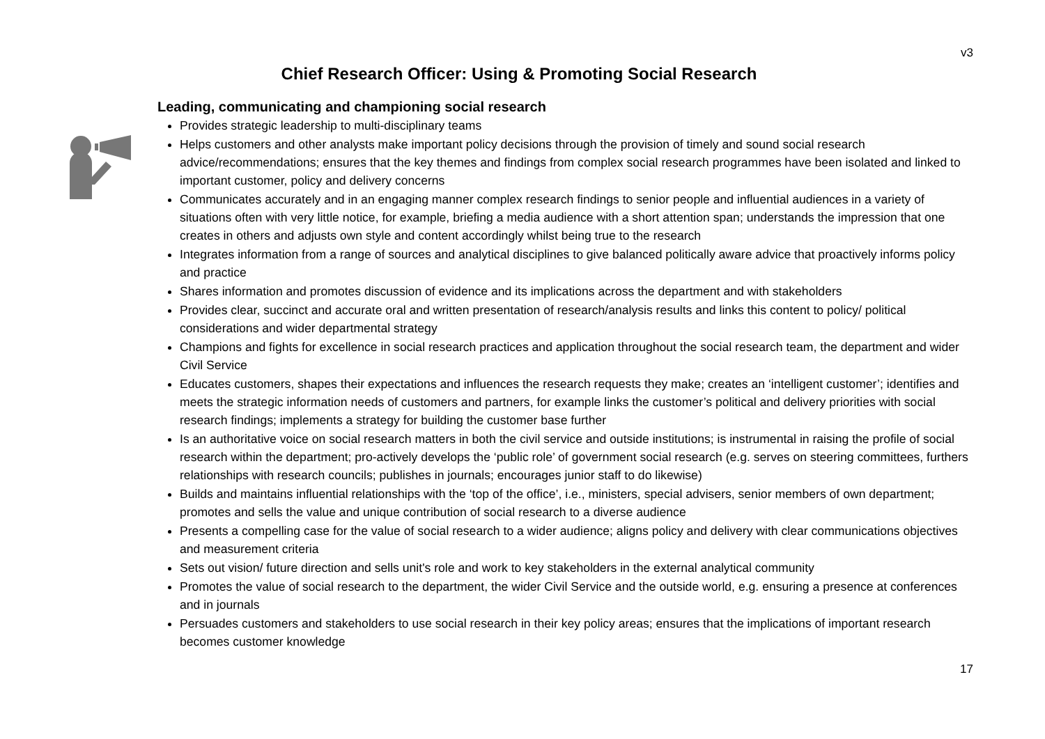v3
Chief Research Officer: Using & Promoting Social Research
Leading, communicating and championing social research
Provides strategic leadership to multi-disciplinary teams
Helps customers and other analysts make important policy decisions through the provision of timely and sound social research advice/recommendations; ensures that the key themes and findings from complex social research programmes have been isolated and linked to important customer, policy and delivery concerns
Communicates accurately and in an engaging manner complex research findings to senior people and influential audiences in a variety of situations often with very little notice, for example, briefing a media audience with a short attention span; understands the impression that one creates in others and adjusts own style and content accordingly whilst being true to the research
Integrates information from a range of sources and analytical disciplines to give balanced politically aware advice that proactively informs policy and practice
Shares information and promotes discussion of evidence and its implications across the department and with stakeholders
Provides clear, succinct and accurate oral and written presentation of research/analysis results and links this content to policy/ political considerations and wider departmental strategy
Champions and fights for excellence in social research practices and application throughout the social research team, the department and wider Civil Service
Educates customers, shapes their expectations and influences the research requests they make; creates an ‘intelligent customer’; identifies and meets the strategic information needs of customers and partners, for example links the customer’s political and delivery priorities with social research findings; implements a strategy for building the customer base further
Is an authoritative voice on social research matters in both the civil service and outside institutions; is instrumental in raising the profile of social research within the department; pro-actively develops the ‘public role’ of government social research (e.g. serves on steering committees, furthers relationships with research councils; publishes in journals; encourages junior staff to do likewise)
Builds and maintains influential relationships with the ‘top of the office’, i.e., ministers, special advisers, senior members of own department; promotes and sells the value and unique contribution of social research to a diverse audience
Presents a compelling case for the value of social research to a wider audience; aligns policy and delivery with clear communications objectives and measurement criteria
Sets out vision/ future direction and sells unit's role and work to key stakeholders in the external analytical community
Promotes the value of social research to the department, the wider Civil Service and the outside world, e.g. ensuring a presence at conferences and in journals
Persuades customers and stakeholders to use social research in their key policy areas; ensures that the implications of important research becomes customer knowledge
17